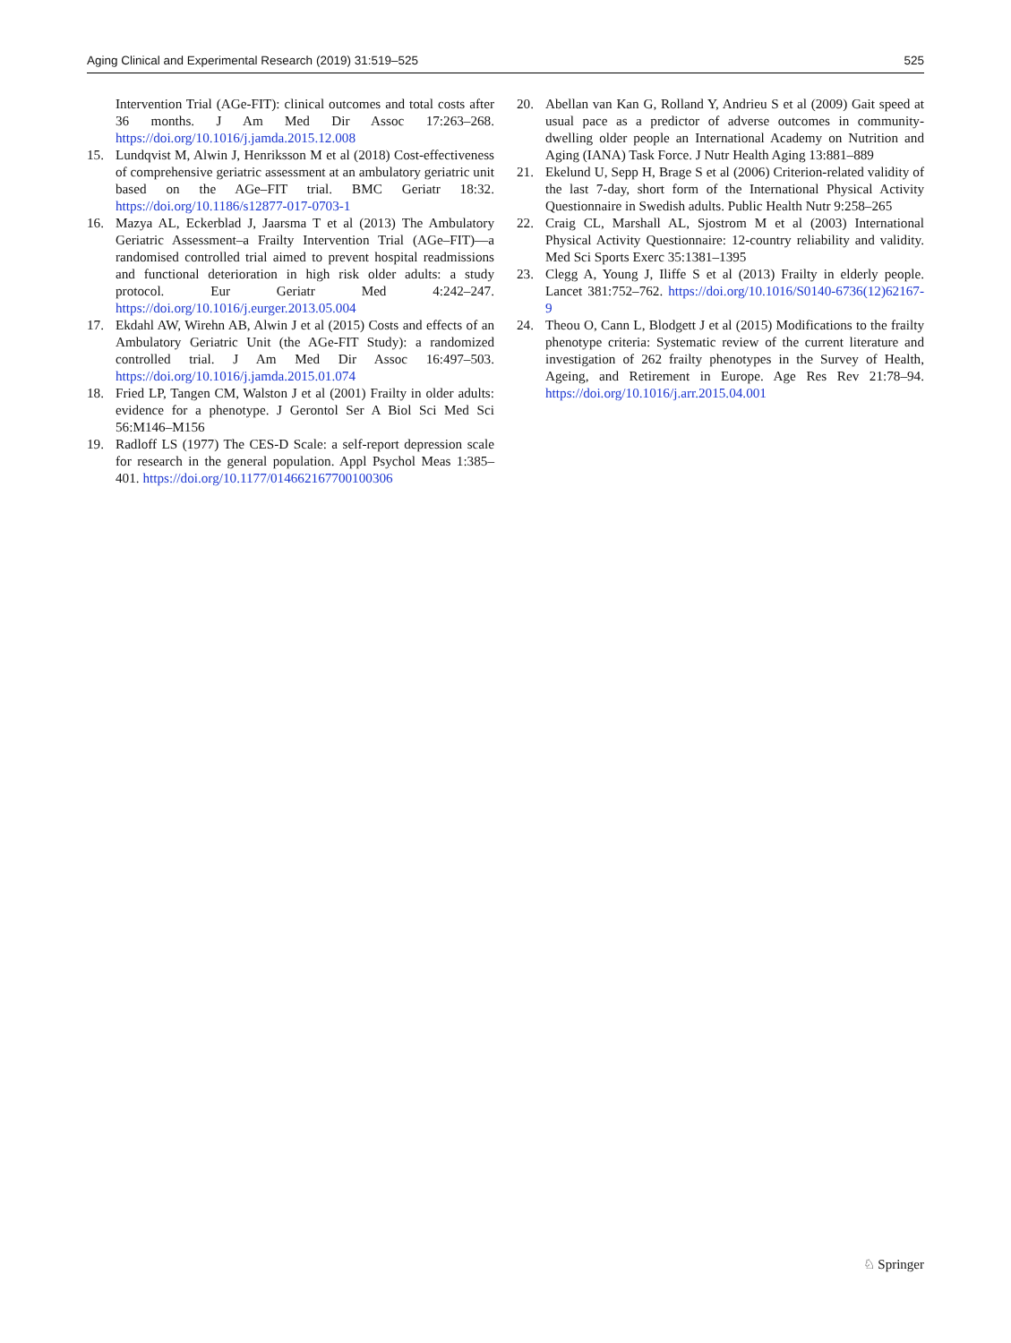Aging Clinical and Experimental Research (2019) 31:519–525 525
Intervention Trial (AGe-FIT): clinical outcomes and total costs after 36 months. J Am Med Dir Assoc 17:263–268. https://doi.org/10.1016/j.jamda.2015.12.008
15. Lundqvist M, Alwin J, Henriksson M et al (2018) Cost-effectiveness of comprehensive geriatric assessment at an ambulatory geriatric unit based on the AGe–FIT trial. BMC Geriatr 18:32. https://doi.org/10.1186/s12877-017-0703-1
16. Mazya AL, Eckerblad J, Jaarsma T et al (2013) The Ambulatory Geriatric Assessment–a Frailty Intervention Trial (AGe–FIT)—a randomised controlled trial aimed to prevent hospital readmissions and functional deterioration in high risk older adults: a study protocol. Eur Geriatr Med 4:242–247. https://doi.org/10.1016/j.eurger.2013.05.004
17. Ekdahl AW, Wirehn AB, Alwin J et al (2015) Costs and effects of an Ambulatory Geriatric Unit (the AGe-FIT Study): a randomized controlled trial. J Am Med Dir Assoc 16:497–503. https://doi.org/10.1016/j.jamda.2015.01.074
18. Fried LP, Tangen CM, Walston J et al (2001) Frailty in older adults: evidence for a phenotype. J Gerontol Ser A Biol Sci Med Sci 56:M146–M156
19. Radloff LS (1977) The CES-D Scale: a self-report depression scale for research in the general population. Appl Psychol Meas 1:385–401. https://doi.org/10.1177/014662167700100306
20. Abellan van Kan G, Rolland Y, Andrieu S et al (2009) Gait speed at usual pace as a predictor of adverse outcomes in community-dwelling older people an International Academy on Nutrition and Aging (IANA) Task Force. J Nutr Health Aging 13:881–889
21. Ekelund U, Sepp H, Brage S et al (2006) Criterion-related validity of the last 7-day, short form of the International Physical Activity Questionnaire in Swedish adults. Public Health Nutr 9:258–265
22. Craig CL, Marshall AL, Sjostrom M et al (2003) International Physical Activity Questionnaire: 12-country reliability and validity. Med Sci Sports Exerc 35:1381–1395
23. Clegg A, Young J, Iliffe S et al (2013) Frailty in elderly people. Lancet 381:752–762. https://doi.org/10.1016/S0140-6736(12)62167-9
24. Theou O, Cann L, Blodgett J et al (2015) Modifications to the frailty phenotype criteria: Systematic review of the current literature and investigation of 262 frailty phenotypes in the Survey of Health, Ageing, and Retirement in Europe. Age Res Rev 21:78–94. https://doi.org/10.1016/j.arr.2015.04.001
♘ Springer